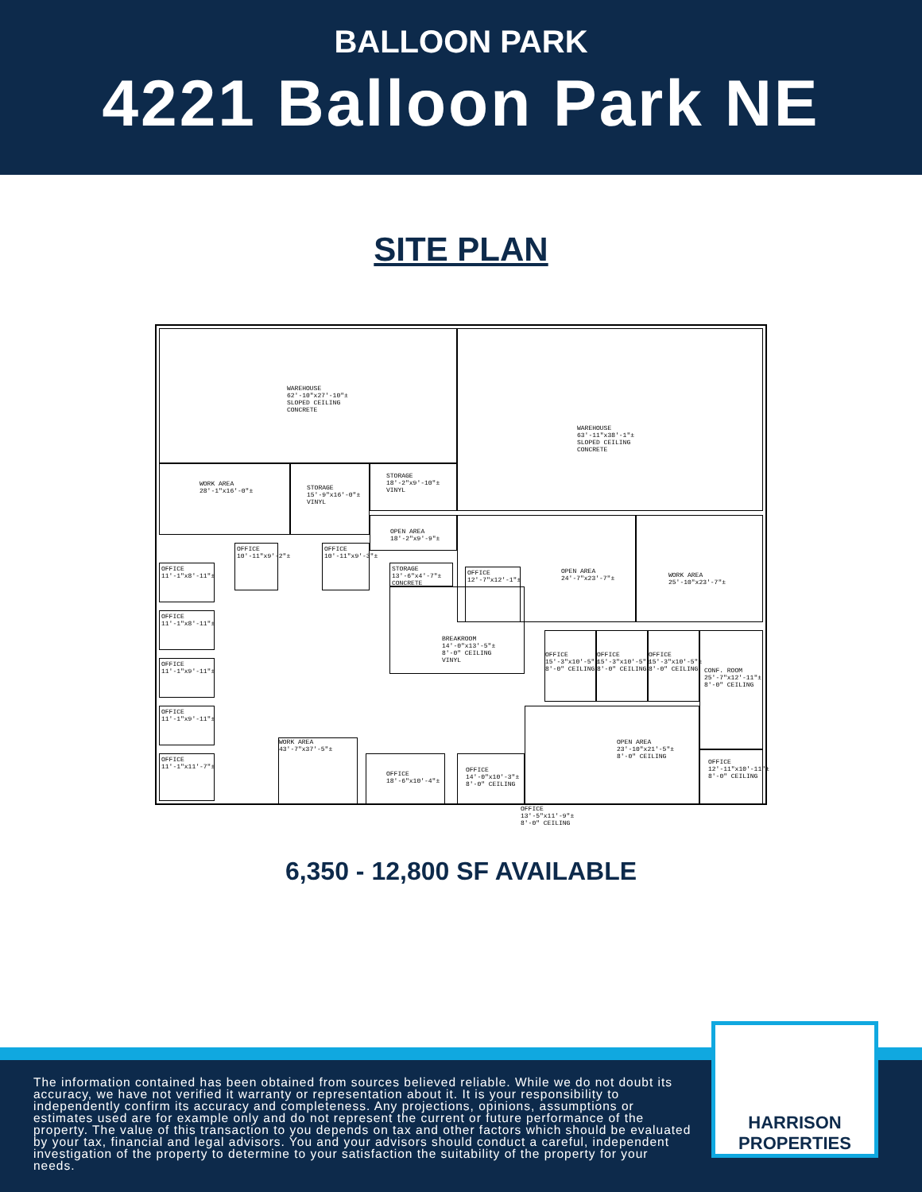BALLOON PARK
4221 Balloon Park NE
SITE PLAN
WAREHOUSE
62'-10"x27'-10"±
SLOPED CEILING
CONCRETE
WAREHOUSE
63'-11"x38'-1"±
SLOPED CEILING
CONCRETE
WORK AREA
28'-1"x16'-0"±
STORAGE
15'-9"x16'-0"±
VINYL
STORAGE
18'-2"x9'-10"±
VINYL
OPEN AREA
18'-2"x9'-9"±
OFFICE 10'-11"x9'-2"±
OFFICE 10'-11"x9'-3"±
STORAGE 13'-6"x4'-7"± CONCRETE
OFFICE 11'-1"x8'-11"±
OFFICE 11'-1"x8'-11"±
OFFICE 11'-1"x9'-11"±
OFFICE 11'-1"x9'-11"±
OFFICE 11'-1"x11'-7"±
OFFICE 12'-7"x12'-1"±
OPEN AREA
24'-7"x23'-7"±
WORK AREA
25'-10"x23'-7"±
BREAKROOM
14'-0"x13'-5"±
8'-0" CEILING
VINYL
OFFICE 15'-3"x10'-5"± 8'-0" CEILING
OFFICE 15'-3"x10'-5"± 8'-0" CEILING
OFFICE 15'-3"x10'-5"± 8'-0" CEILING
CONF. ROOM 25'-7"x12'-11"± 8'-0" CEILING
WORK AREA 43'-7"x37'-5"±
OFFICE
18'-6"x10'-4"±
OFFICE 14'-0"x10'-3"± 8'-0" CEILING
OPEN AREA
23'-10"x21'-5"±
8'-0" CEILING
OFFICE 12'-11"x10'-11"± 8'-0" CEILING
OFFICE
13'-5"x11'-9"±
8'-0" CEILING
6,350 - 12,800 SF AVAILABLE
The information contained has been obtained from sources believed reliable. While we do not doubt its accuracy, we have not verified it warranty or representation about it. It is your responsibility to independently confirm its accuracy and completeness. Any projections, opinions, assumptions or estimates used are for example only and do not represent the current or future performance of the property. The value of this transaction to you depends on tax and other factors which should be evaluated by your tax, financial and legal advisors. You and your advisors should conduct a careful, independent investigation of the property to determine to your satisfaction the suitability of the property for your needs.
HARRISON PROPERTIES